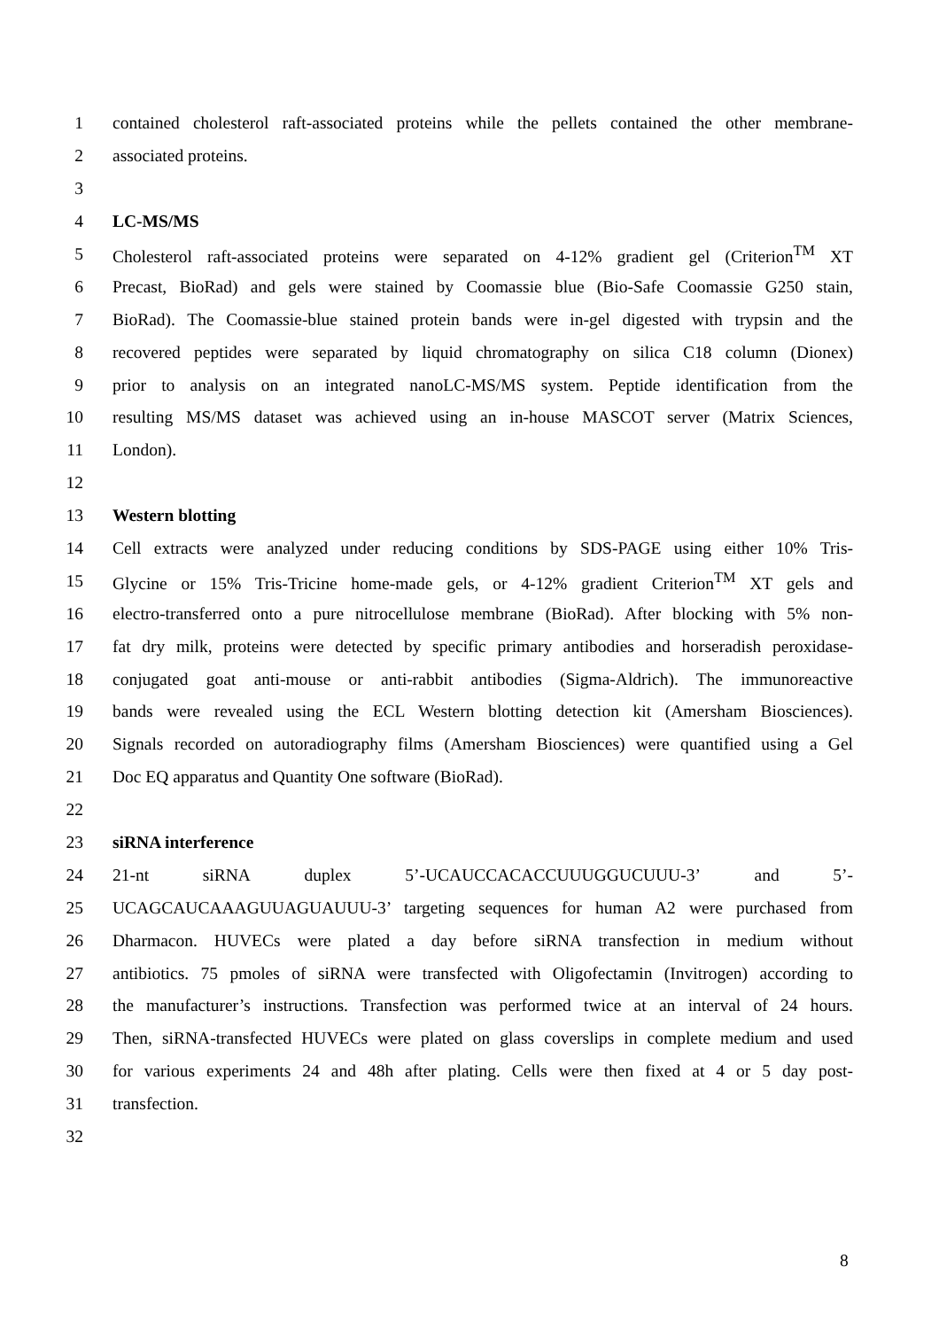1 contained cholesterol raft-associated proteins while the pellets contained the other membrane-
2 associated proteins.
3
4 LC-MS/MS
5 Cholesterol raft-associated proteins were separated on 4-12% gradient gel (Criterion<sup>TM</sup> XT
6 Precast, BioRad) and gels were stained by Coomassie blue (Bio-Safe Coomassie G250 stain,
7 BioRad). The Coomassie-blue stained protein bands were in-gel digested with trypsin and the
8 recovered peptides were separated by liquid chromatography on silica C18 column (Dionex)
9 prior to analysis on an integrated nanoLC-MS/MS system. Peptide identification from the
10 resulting MS/MS dataset was achieved using an in-house MASCOT server (Matrix Sciences,
11 London).
12
13 Western blotting
14 Cell extracts were analyzed under reducing conditions by SDS-PAGE using either 10% Tris-
15 Glycine or 15% Tris-Tricine home-made gels, or 4-12% gradient Criterion<sup>TM</sup> XT gels and
16 electro-transferred onto a pure nitrocellulose membrane (BioRad). After blocking with 5% non-
17 fat dry milk, proteins were detected by specific primary antibodies and horseradish peroxidase-
18 conjugated goat anti-mouse or anti-rabbit antibodies (Sigma-Aldrich). The immunoreactive
19 bands were revealed using the ECL Western blotting detection kit (Amersham Biosciences).
20 Signals recorded on autoradiography films (Amersham Biosciences) were quantified using a Gel
21 Doc EQ apparatus and Quantity One software (BioRad).
22
23 siRNA interference
24 21-nt siRNA duplex 5’-UCAUCCACACCUUUGGUCUUU-3’ and 5’-
25 UCAGCAUCAAAGUUAGUAUUU-3’ targeting sequences for human A2 were purchased from
26 Dharmacon. HUVECs were plated a day before siRNA transfection in medium without
27 antibiotics. 75 pmoles of siRNA were transfected with Oligofectamin (Invitrogen) according to
28 the manufacturer’s instructions. Transfection was performed twice at an interval of 24 hours.
29 Then, siRNA-transfected HUVECs were plated on glass coverslips in complete medium and used
30 for various experiments 24 and 48h after plating. Cells were then fixed at 4 or 5 day post-
31 transfection.
32
8